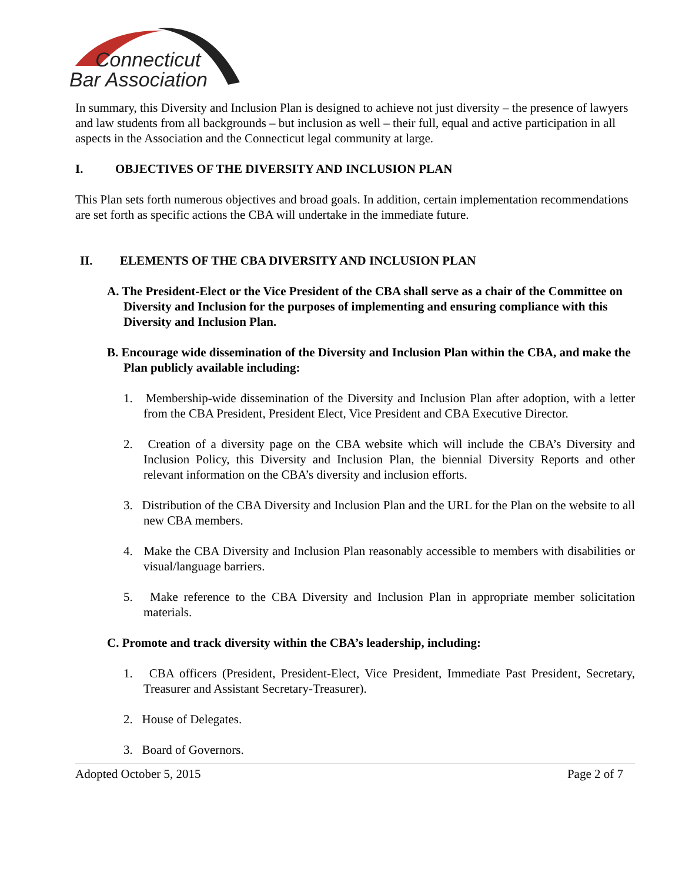Connecticut
Bar Association
In summary, this Diversity and Inclusion Plan is designed to achieve not just diversity – the presence of lawyers and law students from all backgrounds – but inclusion as well – their full, equal and active participation in all aspects in the Association and the Connecticut legal community at large.
I. OBJECTIVES OF THE DIVERSITY AND INCLUSION PLAN
This Plan sets forth numerous objectives and broad goals. In addition, certain implementation recommendations are set forth as specific actions the CBA will undertake in the immediate future.
II. ELEMENTS OF THE CBA DIVERSITY AND INCLUSION PLAN
A. The President-Elect or the Vice President of the CBA shall serve as a chair of the Committee on Diversity and Inclusion for the purposes of implementing and ensuring compliance with this Diversity and Inclusion Plan.
B. Encourage wide dissemination of the Diversity and Inclusion Plan within the CBA, and make the Plan publicly available including:
1. Membership-wide dissemination of the Diversity and Inclusion Plan after adoption, with a letter from the CBA President, President Elect, Vice President and CBA Executive Director.
2. Creation of a diversity page on the CBA website which will include the CBA’s Diversity and Inclusion Policy, this Diversity and Inclusion Plan, the biennial Diversity Reports and other relevant information on the CBA’s diversity and inclusion efforts.
3. Distribution of the CBA Diversity and Inclusion Plan and the URL for the Plan on the website to all new CBA members.
4. Make the CBA Diversity and Inclusion Plan reasonably accessible to members with disabilities or visual/language barriers.
5. Make reference to the CBA Diversity and Inclusion Plan in appropriate member solicitation materials.
C. Promote and track diversity within the CBA’s leadership, including:
1. CBA officers (President, President-Elect, Vice President, Immediate Past President, Secretary, Treasurer and Assistant Secretary-Treasurer).
2. House of Delegates.
3. Board of Governors.
Adopted October 5, 2015 Page 2 of 7